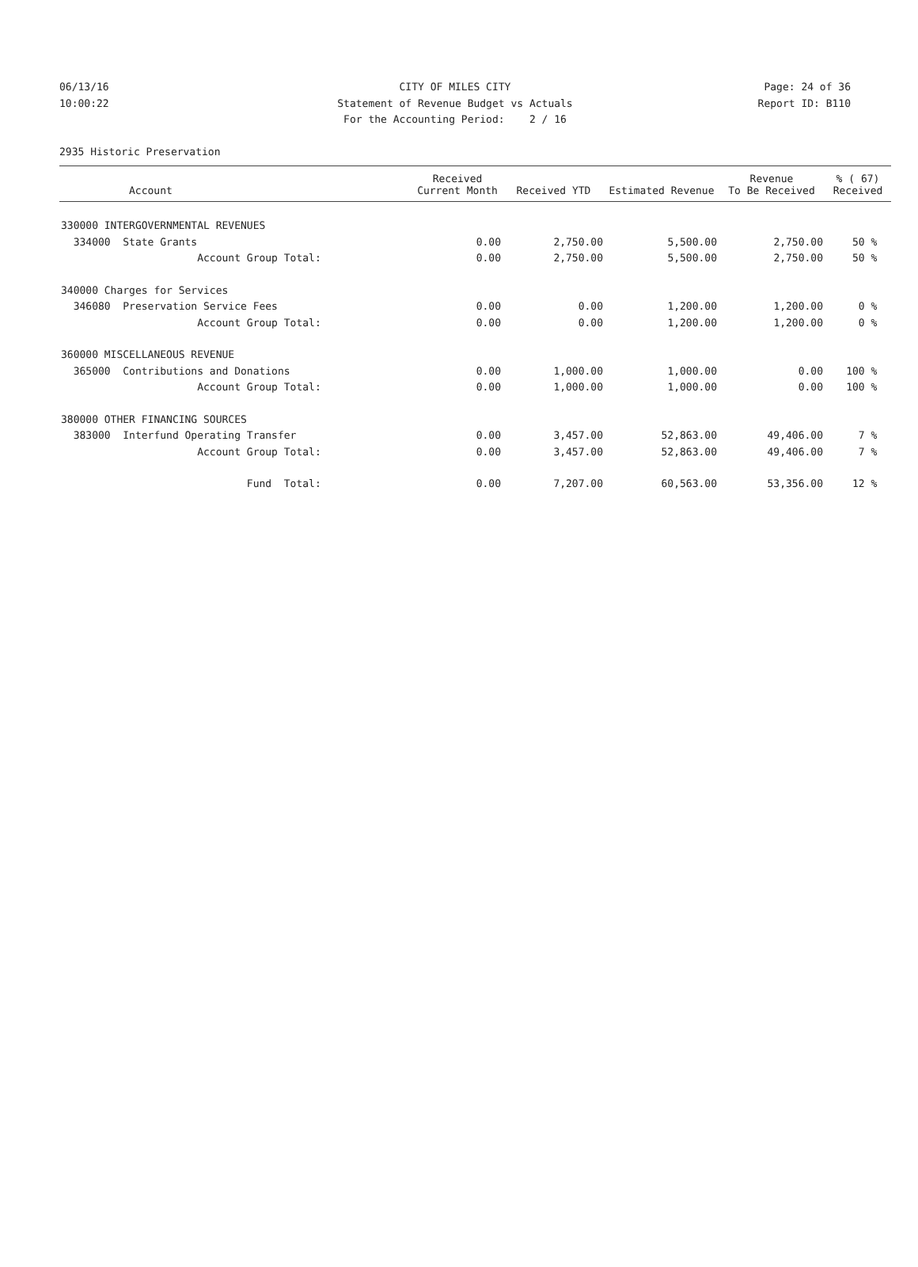06/13/16 CITY OF MILES CITY Page: 24 of 36
10:00:22 Statement of Revenue Budget vs Actuals Report ID: B110
For the Accounting Period: 2 / 16
2935 Historic Preservation
| Account | Received Current Month | Received YTD | Estimated Revenue | Revenue To Be Received | % ( 67) Received |
| --- | --- | --- | --- | --- | --- |
| 330000 INTERGOVERNMENTAL REVENUES | | | | | |
| 334000 State Grants | 0.00 | 2,750.00 | 5,500.00 | 2,750.00 | 50 % |
| Account Group Total: | 0.00 | 2,750.00 | 5,500.00 | 2,750.00 | 50 % |
| 340000 Charges for Services | | | | | |
| 346080 Preservation Service Fees | 0.00 | 0.00 | 1,200.00 | 1,200.00 | 0 % |
| Account Group Total: | 0.00 | 0.00 | 1,200.00 | 1,200.00 | 0 % |
| 360000 MISCELLANEOUS REVENUE | | | | | |
| 365000 Contributions and Donations | 0.00 | 1,000.00 | 1,000.00 | 0.00 | 100 % |
| Account Group Total: | 0.00 | 1,000.00 | 1,000.00 | 0.00 | 100 % |
| 380000 OTHER FINANCING SOURCES | | | | | |
| 383000 Interfund Operating Transfer | 0.00 | 3,457.00 | 52,863.00 | 49,406.00 | 7 % |
| Account Group Total: | 0.00 | 3,457.00 | 52,863.00 | 49,406.00 | 7 % |
| Fund Total: | 0.00 | 7,207.00 | 60,563.00 | 53,356.00 | 12 % |